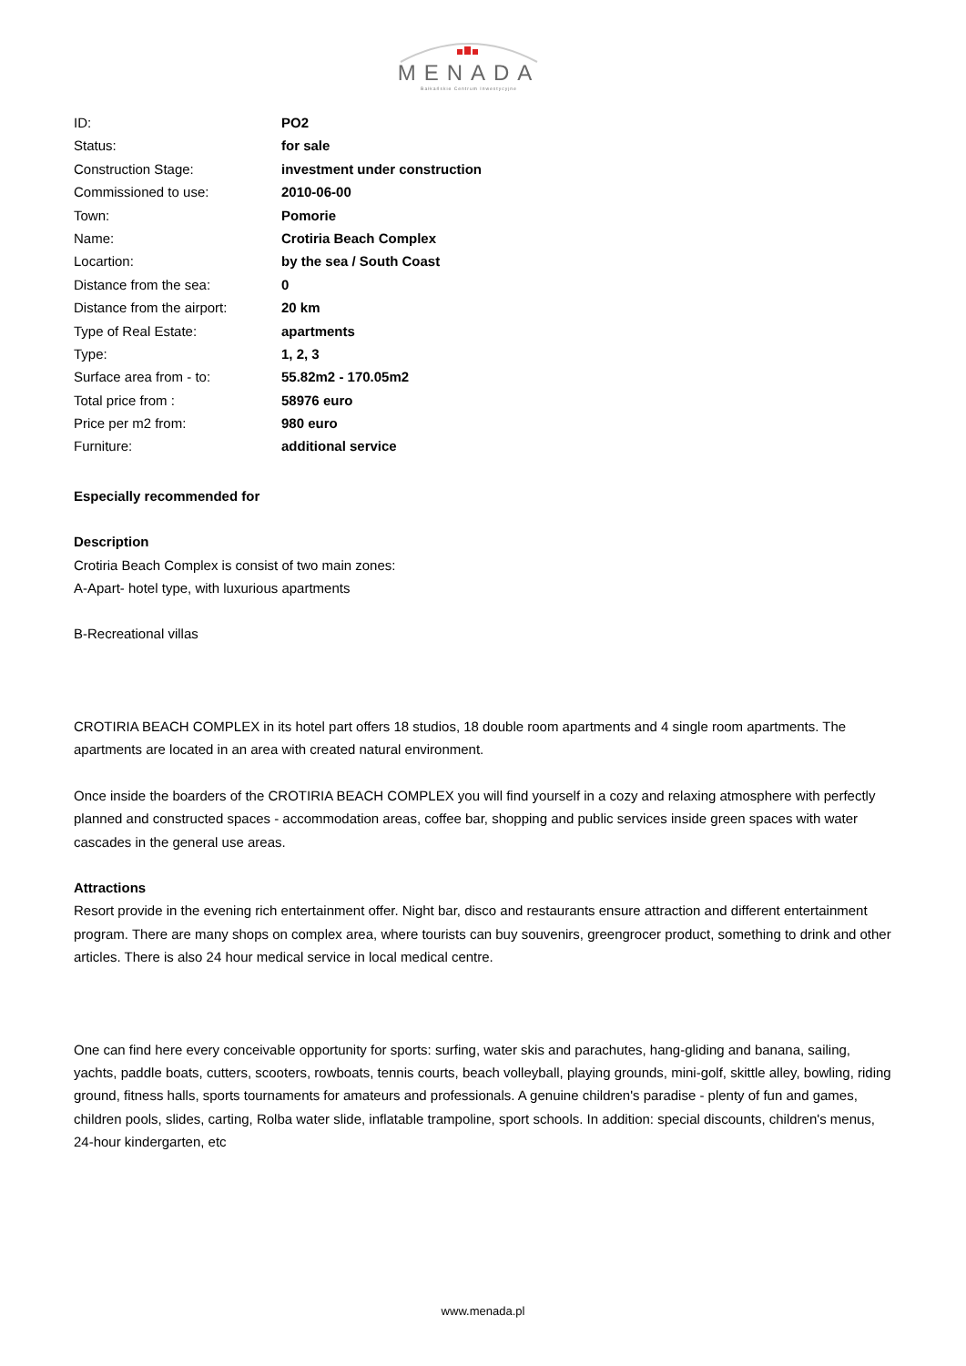MENADA
Bałkańskie Centrum Inwestycyjne
| ID: | PO2 |
| Status: | for sale |
| Construction Stage: | investment under construction |
| Commissioned to use: | 2010-06-00 |
| Town: | Pomorie |
| Name: | Crotiria Beach Complex |
| Locartion: | by the sea / South Coast |
| Distance from the sea: | 0 |
| Distance from the airport: | 20 km |
| Type of Real Estate: | apartments |
| Type: | 1, 2, 3 |
| Surface area from - to: | 55.82m2 - 170.05m2 |
| Total price from : | 58976 euro |
| Price per m2 from: | 980 euro |
| Furniture: | additional service |
Especially recommended for
Description
Crotiria Beach Complex is consist of two main zones:
A-Apart- hotel type, with luxurious apartments
B-Recreational villas
CROTIRIA BEACH COMPLEX in its hotel part offers 18 studios, 18 double room apartments and 4 single room apartments. The apartments are located in an area with created natural environment.
Once inside the boarders of the CROTIRIA BEACH COMPLEX you will find yourself in a cozy and relaxing atmosphere with perfectly planned and constructed spaces - accommodation areas, coffee bar, shopping and public services inside green spaces with water cascades in the general use areas.
Attractions
Resort provide in the evening rich entertainment offer. Night bar, disco and restaurants ensure attraction and different entertainment program. There are many shops on complex area, where tourists can buy souvenirs, greengrocer product, something to drink and other articles. There is also 24 hour medical service in local medical centre.
One can find here every conceivable opportunity for sports: surfing, water skis and parachutes, hang-gliding and banana, sailing, yachts, paddle boats, cutters, scooters, rowboats, tennis courts, beach volleyball, playing grounds, mini-golf, skittle alley, bowling, riding ground, fitness halls, sports tournaments for amateurs and professionals. A genuine children's paradise - plenty of fun and games, children pools, slides, carting, Rolba water slide, inflatable trampoline, sport schools. In addition: special discounts, children's menus, 24-hour kindergarten, etc
www.menada.pl